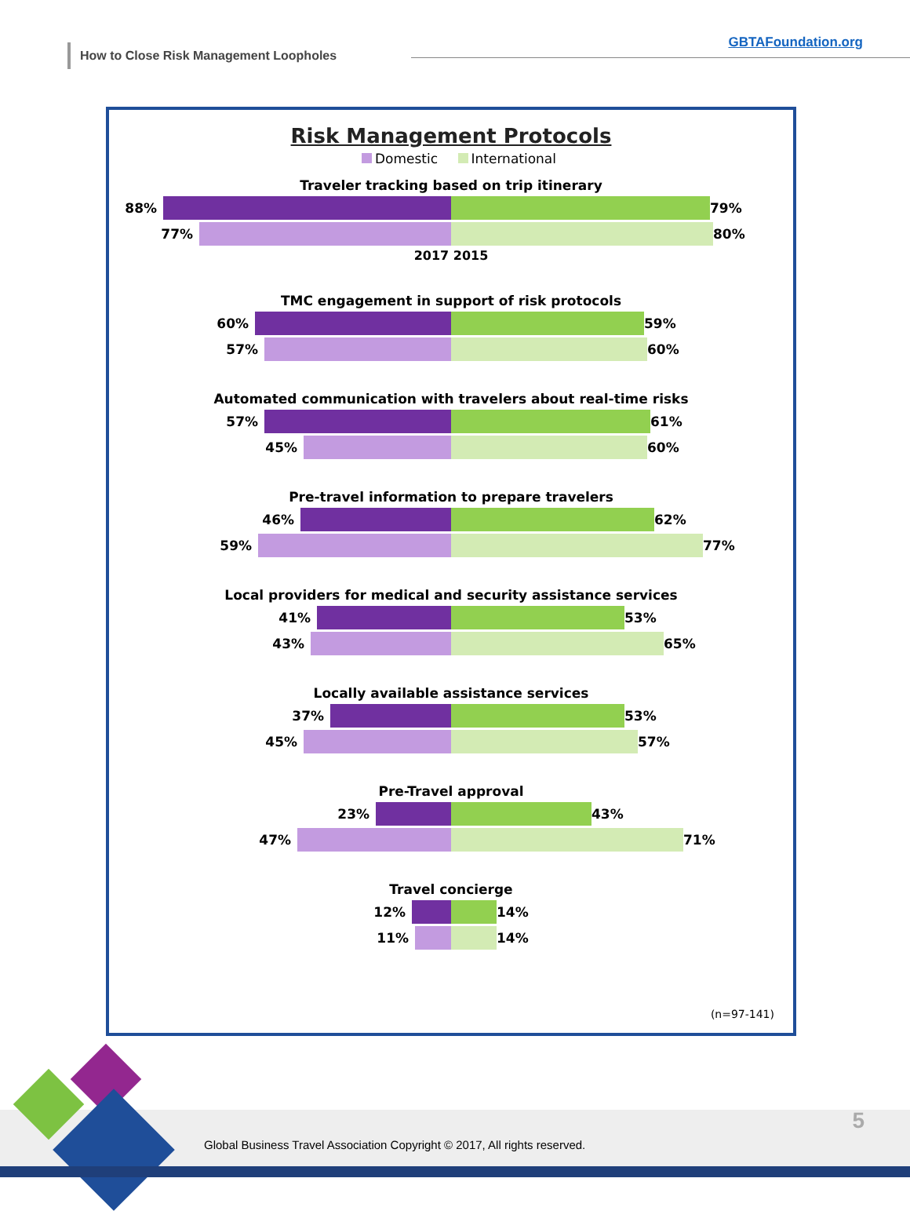How to Close Risk Management Loopholes
GBTAFoundation.org
Risk Management Protocols
Domestic International
Traveler tracking based on trip itinerary
88% 79%
77% 80%
2017 2015
TMC engagement in support of risk protocols
60% 59%
57% 60%
Automated communication with travelers about real-time risks
57% 61%
45% 60%
Pre-travel information to prepare travelers
46% 62%
59% 77%
Local providers for medical and security assistance services
41% 53%
43% 65%
Locally available assistance services
37% 53%
45% 57%
Pre-Travel approval
23% 43%
47% 71%
Travel concierge
12% 14%
11% 14%
(n=97-141)
Global Business Travel Association Copyright © 2017, All rights reserved.
5